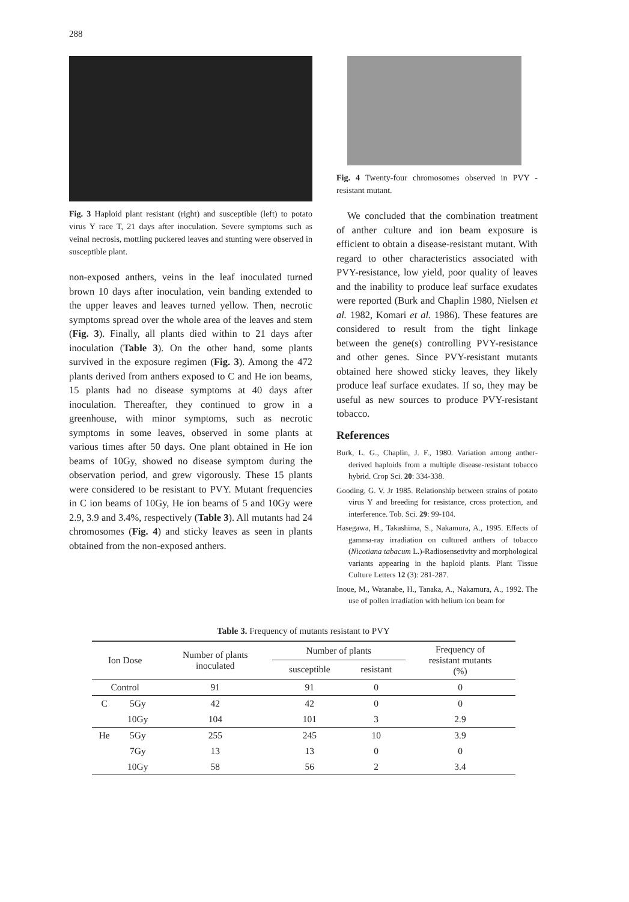288
Fig. 3 Haploid plant resistant (right) and susceptible (left) to potato virus Y race T, 21 days after inoculation. Severe symptoms such as veinal necrosis, mottling puckered leaves and stunting were observed in susceptible plant.
non-exposed anthers, veins in the leaf inoculated turned brown 10 days after inoculation, vein banding extended to the upper leaves and leaves turned yellow. Then, necrotic symptoms spread over the whole area of the leaves and stem (Fig. 3). Finally, all plants died within to 21 days after inoculation (Table 3). On the other hand, some plants survived in the exposure regimen (Fig. 3). Among the 472 plants derived from anthers exposed to C and He ion beams, 15 plants had no disease symptoms at 40 days after inoculation. Thereafter, they continued to grow in a greenhouse, with minor symptoms, such as necrotic symptoms in some leaves, observed in some plants at various times after 50 days. One plant obtained in He ion beams of 10Gy, showed no disease symptom during the observation period, and grew vigorously. These 15 plants were considered to be resistant to PVY. Mutant frequencies in C ion beams of 10Gy, He ion beams of 5 and 10Gy were 2.9, 3.9 and 3.4%, respectively (Table 3). All mutants had 24 chromosomes (Fig. 4) and sticky leaves as seen in plants obtained from the non-exposed anthers.
Fig. 4 Twenty-four chromosomes observed in PVY -resistant mutant.
We concluded that the combination treatment of anther culture and ion beam exposure is efficient to obtain a disease-resistant mutant. With regard to other characteristics associated with PVY-resistance, low yield, poor quality of leaves and the inability to produce leaf surface exudates were reported (Burk and Chaplin 1980, Nielsen et al. 1982, Komari et al. 1986). These features are considered to result from the tight linkage between the gene(s) controlling PVY-resistance and other genes. Since PVY-resistant mutants obtained here showed sticky leaves, they likely produce leaf surface exudates. If so, they may be useful as new sources to produce PVY-resistant tobacco.
References
Burk, L. G., Chaplin, J. F., 1980. Variation among anther-derived haploids from a multiple disease-resistant tobacco hybrid. Crop Sci. 20: 334-338.
Gooding, G. V. Jr 1985. Relationship between strains of potato virus Y and breeding for resistance, cross protection, and interference. Tob. Sci. 29: 99-104.
Hasegawa, H., Takashima, S., Nakamura, A., 1995. Effects of gamma-ray irradiation on cultured anthers of tobacco (Nicotiana tabacum L.)-Radiosensetivity and morphological variants appearing in the haploid plants. Plant Tissue Culture Letters 12 (3): 281-287.
Inoue, M., Watanabe, H., Tanaka, A., Nakamura, A., 1992. The use of pollen irradiation with helium ion beam for
Table 3. Frequency of mutants resistant to PVY
| Ion Dose | | Number of plants inoculated | Number of plants | | Frequency of resistant mutants (%) |
| --- | --- | --- | --- | --- | --- |
| | | | susceptible | resistant | |
| Control | | 91 | 91 | 0 | 0 |
| C | 5Gy | 42 | 42 | 0 | 0 |
| | 10Gy | 104 | 101 | 3 | 2.9 |
| He | 5Gy | 255 | 245 | 10 | 3.9 |
| | 7Gy | 13 | 13 | 0 | 0 |
| | 10Gy | 58 | 56 | 2 | 3.4 |